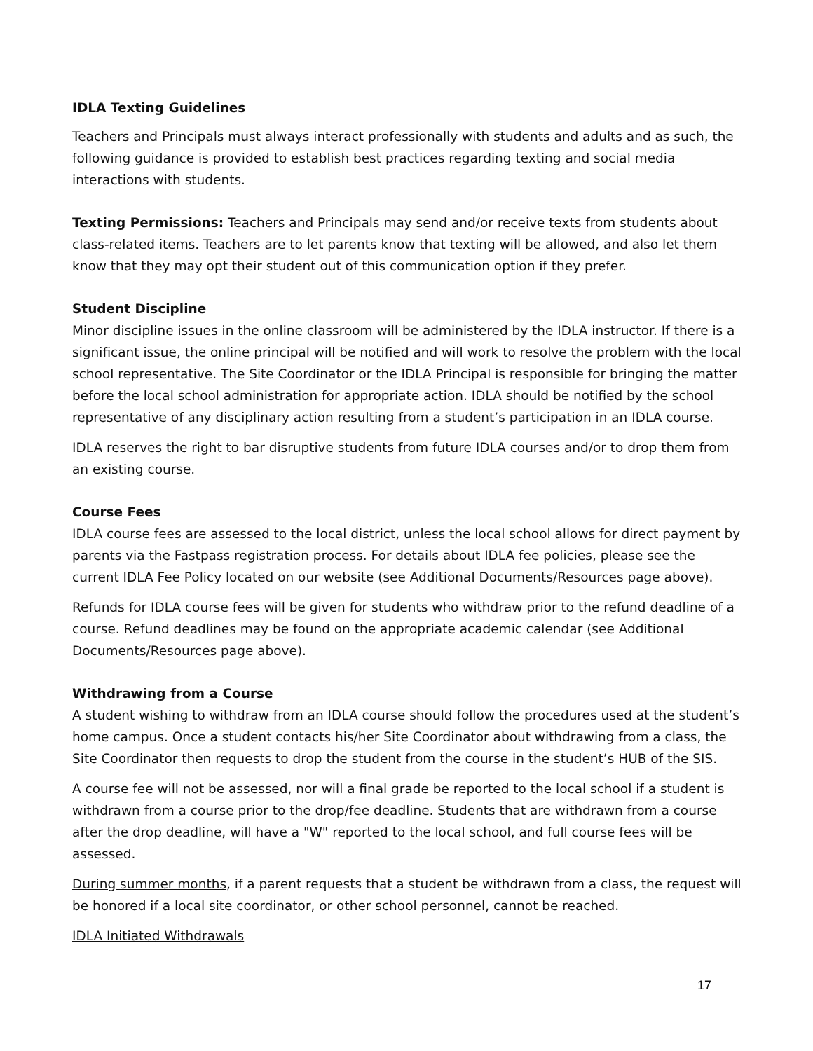IDLA Texting Guidelines
Teachers and Principals must always interact professionally with students and adults and as such, the following guidance is provided to establish best practices regarding texting and social media interactions with students.
Texting Permissions: Teachers and Principals may send and/or receive texts from students about class-related items. Teachers are to let parents know that texting will be allowed, and also let them know that they may opt their student out of this communication option if they prefer.
Student Discipline
Minor discipline issues in the online classroom will be administered by the IDLA instructor. If there is a significant issue, the online principal will be notified and will work to resolve the problem with the local school representative. The Site Coordinator or the IDLA Principal is responsible for bringing the matter before the local school administration for appropriate action. IDLA should be notified by the school representative of any disciplinary action resulting from a student’s participation in an IDLA course.
IDLA reserves the right to bar disruptive students from future IDLA courses and/or to drop them from an existing course.
Course Fees
IDLA course fees are assessed to the local district, unless the local school allows for direct payment by parents via the Fastpass registration process. For details about IDLA fee policies, please see the current IDLA Fee Policy located on our website (see Additional Documents/Resources page above).
Refunds for IDLA course fees will be given for students who withdraw prior to the refund deadline of a course. Refund deadlines may be found on the appropriate academic calendar (see Additional Documents/Resources page above).
Withdrawing from a Course
A student wishing to withdraw from an IDLA course should follow the procedures used at the student’s home campus. Once a student contacts his/her Site Coordinator about withdrawing from a class, the Site Coordinator then requests to drop the student from the course in the student’s HUB of the SIS.
A course fee will not be assessed, nor will a final grade be reported to the local school if a student is withdrawn from a course prior to the drop/fee deadline. Students that are withdrawn from a course after the drop deadline, will have a "W" reported to the local school, and full course fees will be assessed.
During summer months, if a parent requests that a student be withdrawn from a class, the request will be honored if a local site coordinator, or other school personnel, cannot be reached.
IDLA Initiated Withdrawals
17